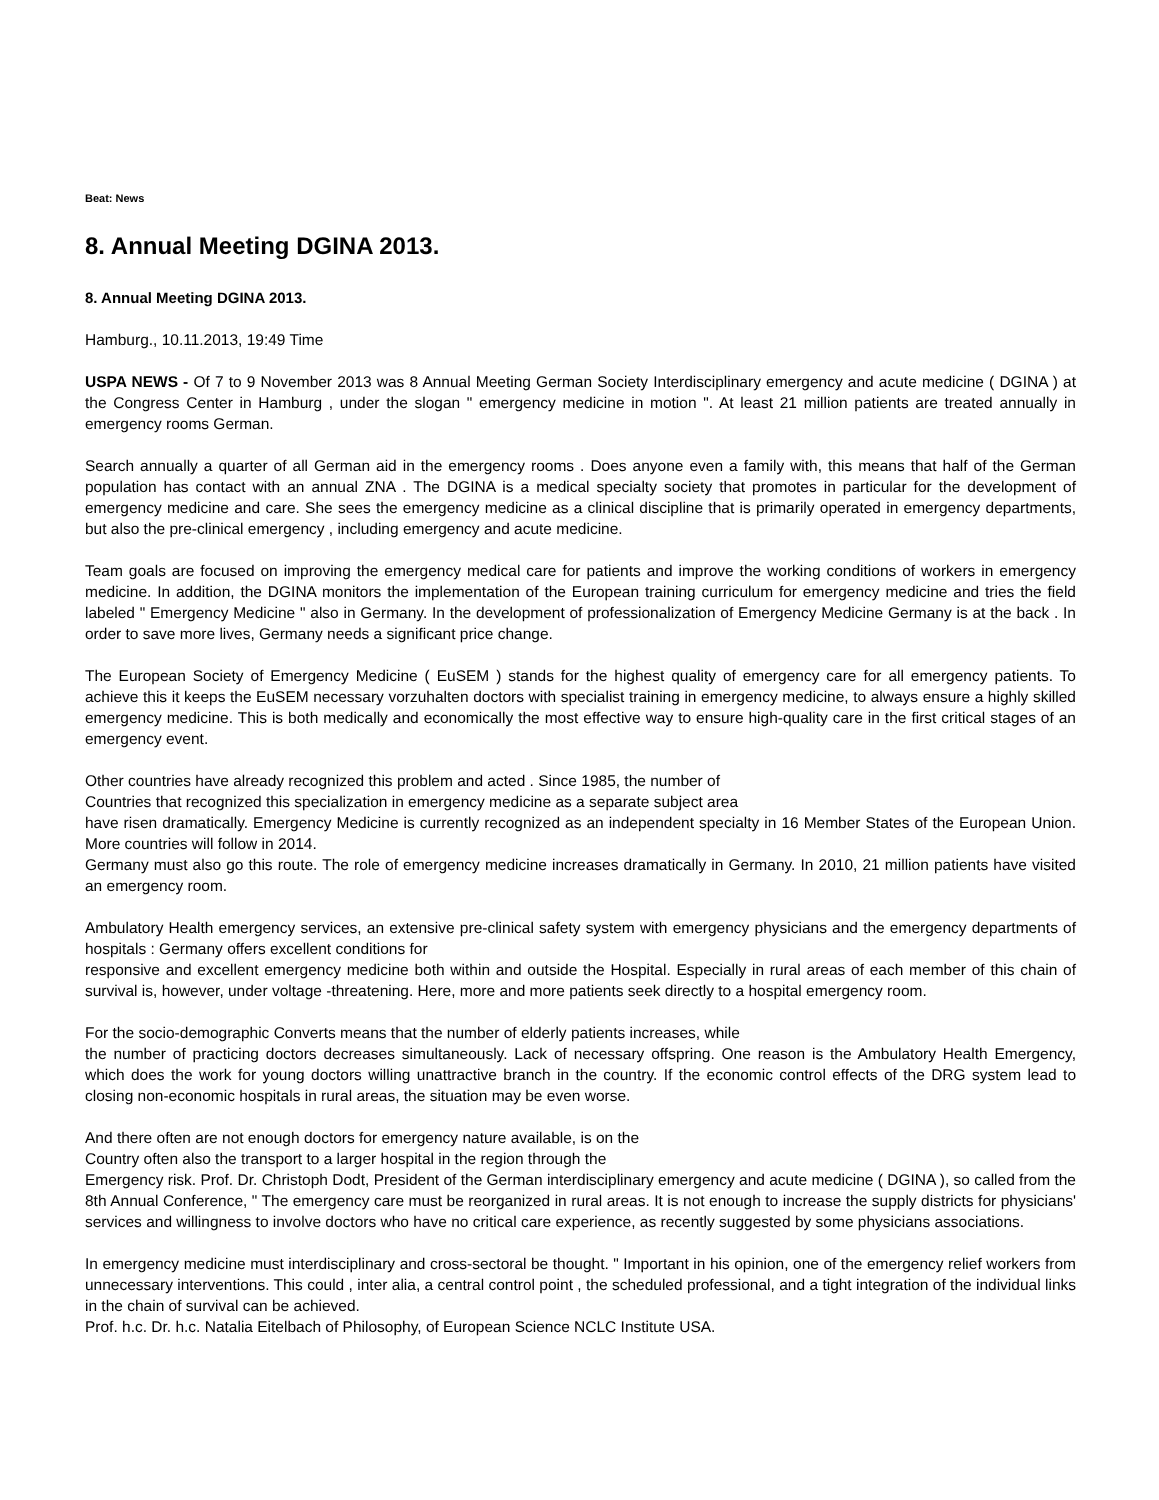Beat: News
8. Annual Meeting DGINA 2013.
8. Annual Meeting DGINA 2013.
Hamburg., 10.11.2013, 19:49 Time
USPA NEWS - Of 7 to 9 November 2013 was 8 Annual Meeting German Society Interdisciplinary emergency and acute medicine ( DGINA ) at the Congress Center in Hamburg , under the slogan " emergency medicine in motion ". At least 21 million patients are treated annually in emergency rooms German.
Search annually a quarter of all German aid in the emergency rooms . Does anyone even a family with, this means that half of the German population has contact with an annual ZNA . The DGINA is a medical specialty society that promotes in particular for the development of emergency medicine and care. She sees the emergency medicine as a clinical discipline that is primarily operated in emergency departments, but also the pre-clinical emergency , including emergency and acute medicine.
Team goals are focused on improving the emergency medical care for patients and improve the working conditions of workers in emergency medicine. In addition, the DGINA monitors the implementation of the European training curriculum for emergency medicine and tries the field labeled " Emergency Medicine " also in Germany. In the development of professionalization of Emergency Medicine Germany is at the back . In order to save more lives, Germany needs a significant price change.
The European Society of Emergency Medicine ( EuSEM ) stands for the highest quality of emergency care for all emergency patients. To achieve this it keeps the EuSEM necessary vorzuhalten doctors with specialist training in emergency medicine, to always ensure a highly skilled emergency medicine. This is both medically and economically the most effective way to ensure high-quality care in the first critical stages of an emergency event.
Other countries have already recognized this problem and acted . Since 1985, the number of
Countries that recognized this specialization in emergency medicine as a separate subject area
have risen dramatically. Emergency Medicine is currently recognized as an independent specialty in 16 Member States of the European Union. More countries will follow in 2014.
Germany must also go this route. The role of emergency medicine increases dramatically in Germany. In 2010, 21 million patients have visited an emergency room.
Ambulatory Health emergency services, an extensive pre-clinical safety system with emergency physicians and the emergency departments of hospitals : Germany offers excellent conditions for
responsive and excellent emergency medicine both within and outside the Hospital. Especially in rural areas of each member of this chain of survival is, however, under voltage -threatening. Here, more and more patients seek directly to a hospital emergency room.
For the socio-demographic Converts means that the number of elderly patients increases, while
the number of practicing doctors decreases simultaneously. Lack of necessary offspring. One reason is the Ambulatory Health Emergency, which does the work for young doctors willing unattractive branch in the country. If the economic control effects of the DRG system lead to closing non-economic hospitals in rural areas, the situation may be even worse.
And there often are not enough doctors for emergency nature available, is on the
Country often also the transport to a larger hospital in the region through the
Emergency risk. Prof. Dr. Christoph Dodt, President of the German interdisciplinary emergency and acute medicine ( DGINA ), so called from the 8th Annual Conference, " The emergency care must be reorganized in rural areas. It is not enough to increase the supply districts for physicians' services and willingness to involve doctors who have no critical care experience, as recently suggested by some physicians associations.
In emergency medicine must interdisciplinary and cross-sectoral be thought. " Important in his opinion, one of the emergency relief workers from unnecessary interventions. This could , inter alia, a central control point , the scheduled professional, and a tight integration of the individual links in the chain of survival can be achieved.
Prof. h.c. Dr. h.c. Natalia Eitelbach of Philosophy, of European Science NCLC Institute USA.